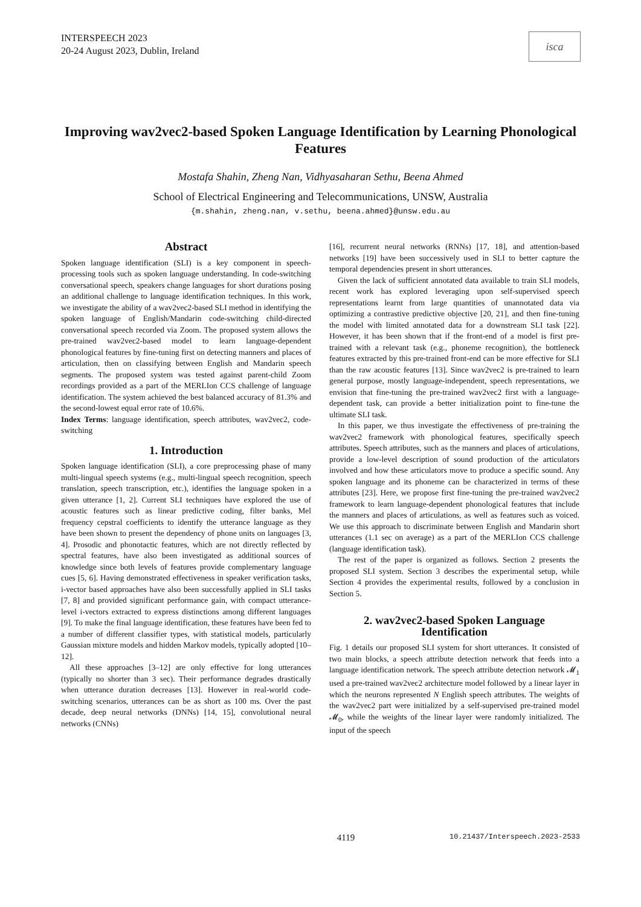INTERSPEECH 2023
20-24 August 2023, Dublin, Ireland
isca
Improving wav2vec2-based Spoken Language Identification by Learning Phonological Features
Mostafa Shahin, Zheng Nan, Vidhyasaharan Sethu, Beena Ahmed
School of Electrical Engineering and Telecommunications, UNSW, Australia
{m.shahin, zheng.nan, v.sethu, beena.ahmed}@unsw.edu.au
Abstract
Spoken language identification (SLI) is a key component in speech-processing tools such as spoken language understanding. In code-switching conversational speech, speakers change languages for short durations posing an additional challenge to language identification techniques. In this work, we investigate the ability of a wav2vec2-based SLI method in identifying the spoken language of English/Mandarin code-switching child-directed conversational speech recorded via Zoom. The proposed system allows the pre-trained wav2vec2-based model to learn language-dependent phonological features by fine-tuning first on detecting manners and places of articulation, then on classifying between English and Mandarin speech segments. The proposed system was tested against parent-child Zoom recordings provided as a part of the MERLIon CCS challenge of language identification. The system achieved the best balanced accuracy of 81.3% and the second-lowest equal error rate of 10.6%.
Index Terms: language identification, speech attributes, wav2vec2, code-switching
1. Introduction
Spoken language identification (SLI), a core preprocessing phase of many multi-lingual speech systems (e.g., multi-lingual speech recognition, speech translation, speech transcription, etc.), identifies the language spoken in a given utterance [1, 2]. Current SLI techniques have explored the use of acoustic features such as linear predictive coding, filter banks, Mel frequency cepstral coefficients to identify the utterance language as they have been shown to present the dependency of phone units on languages [3, 4]. Prosodic and phonotactic features, which are not directly reflected by spectral features, have also been investigated as additional sources of knowledge since both levels of features provide complementary language cues [5, 6]. Having demonstrated effectiveness in speaker verification tasks, i-vector based approaches have also been successfully applied in SLI tasks [7, 8] and provided significant performance gain, with compact utterance-level i-vectors extracted to express distinctions among different languages [9]. To make the final language identification, these features have been fed to a number of different classifier types, with statistical models, particularly Gaussian mixture models and hidden Markov models, typically adopted [10–12].
All these approaches [3–12] are only effective for long utterances (typically no shorter than 3 sec). Their performance degrades drastically when utterance duration decreases [13]. However in real-world code-switching scenarios, utterances can be as short as 100 ms. Over the past decade, deep neural networks (DNNs) [14, 15], convolutional neural networks (CNNs)
[16], recurrent neural networks (RNNs) [17, 18], and attention-based networks [19] have been successively used in SLI to better capture the temporal dependencies present in short utterances.
Given the lack of sufficient annotated data available to train SLI models, recent work has explored leveraging upon self-supervised speech representations learnt from large quantities of unannotated data via optimizing a contrastive predictive objective [20, 21], and then fine-tuning the model with limited annotated data for a downstream SLI task [22]. However, it has been shown that if the front-end of a model is first pre-trained with a relevant task (e.g., phoneme recognition), the bottleneck features extracted by this pre-trained front-end can be more effective for SLI than the raw acoustic features [13]. Since wav2vec2 is pre-trained to learn general purpose, mostly language-independent, speech representations, we envision that fine-tuning the pre-trained wav2vec2 first with a language-dependent task, can provide a better initialization point to fine-tune the ultimate SLI task.
In this paper, we thus investigate the effectiveness of pre-training the wav2vec2 framework with phonological features, specifically speech attributes. Speech attributes, such as the manners and places of articulations, provide a low-level description of sound production of the articulators involved and how these articulators move to produce a specific sound. Any spoken language and its phoneme can be characterized in terms of these attributes [23]. Here, we propose first fine-tuning the pre-trained wav2vec2 framework to learn language-dependent phonological features that include the manners and places of articulations, as well as features such as voiced. We use this approach to discriminate between English and Mandarin short utterances (1.1 sec on average) as a part of the MERLIon CCS challenge (language identification task).
The rest of the paper is organized as follows. Section 2 presents the proposed SLI system. Section 3 describes the experimental setup, while Section 4 provides the experimental results, followed by a conclusion in Section 5.
2. wav2vec2-based Spoken Language Identification
Fig. 1 details our proposed SLI system for short utterances. It consisted of two main blocks, a speech attribute detection network that feeds into a language identification network. The speech attribute detection network 𝓜<sub>1</sub> used a pre-trained wav2vec2 architecture model followed by a linear layer in which the neurons represented N English speech attributes. The weights of the wav2vec2 part were initialized by a self-supervised pre-trained model 𝓜<sub>0</sub>, while the weights of the linear layer were randomly initialized. The input of the speech
4119 10.21437/Interspeech.2023-2533